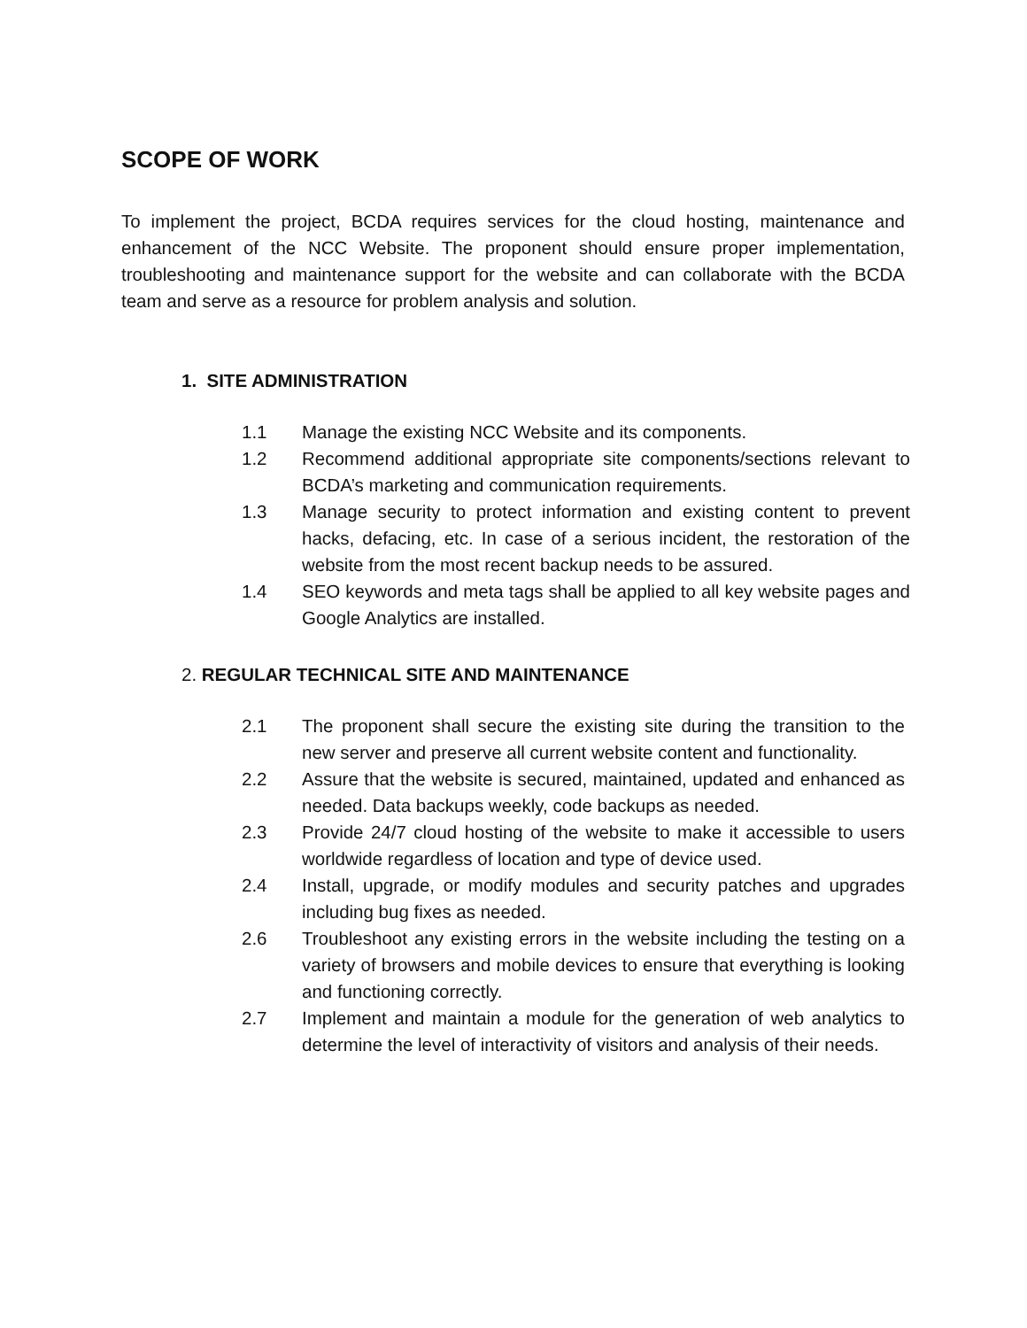SCOPE OF WORK
To implement the project, BCDA requires services for the cloud hosting, maintenance and enhancement of the NCC Website. The proponent should ensure proper implementation, troubleshooting and maintenance support for the website and can collaborate with the BCDA team and serve as a resource for problem analysis and solution.
1. SITE ADMINISTRATION
1.1 Manage the existing NCC Website and its components.
1.2 Recommend additional appropriate site components/sections relevant to BCDA’s marketing and communication requirements.
1.3 Manage security to protect information and existing content to prevent hacks, defacing, etc. In case of a serious incident, the restoration of the website from the most recent backup needs to be assured.
1.4 SEO keywords and meta tags shall be applied to all key website pages and Google Analytics are installed.
2. REGULAR TECHNICAL SITE AND MAINTENANCE
2.1 The proponent shall secure the existing site during the transition to the new server and preserve all current website content and functionality.
2.2 Assure that the website is secured, maintained, updated and enhanced as needed. Data backups weekly, code backups as needed.
2.3 Provide 24/7 cloud hosting of the website to make it accessible to users worldwide regardless of location and type of device used.
2.4 Install, upgrade, or modify modules and security patches and upgrades including bug fixes as needed.
2.6 Troubleshoot any existing errors in the website including the testing on a variety of browsers and mobile devices to ensure that everything is looking and functioning correctly.
2.7 Implement and maintain a module for the generation of web analytics to determine the level of interactivity of visitors and analysis of their needs.